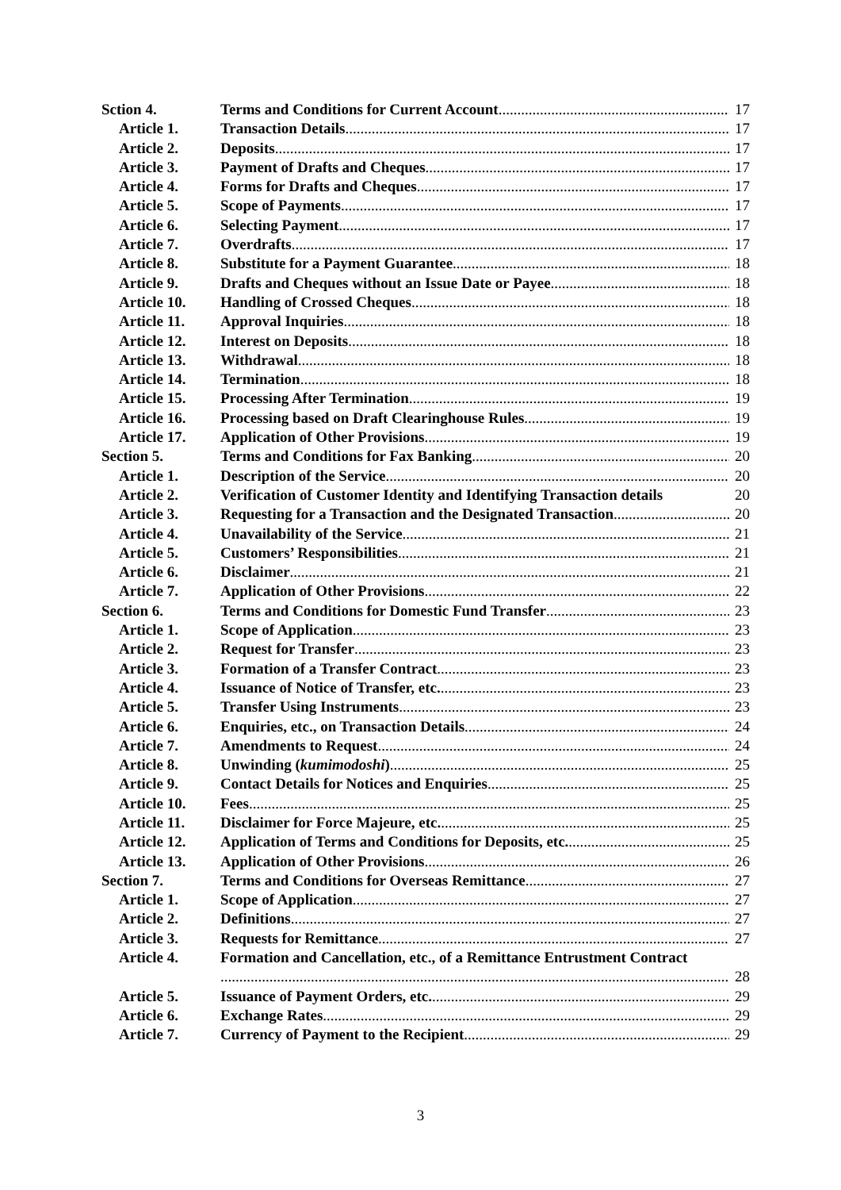Sction 4. Terms and Conditions for Current Account 17
Article 1. Transaction Details 17
Article 2. Deposits 17
Article 3. Payment of Drafts and Cheques 17
Article 4. Forms for Drafts and Cheques 17
Article 5. Scope of Payments 17
Article 6. Selecting Payment 17
Article 7. Overdrafts 17
Article 8. Substitute for a Payment Guarantee 18
Article 9. Drafts and Cheques without an Issue Date or Payee 18
Article 10. Handling of Crossed Cheques 18
Article 11. Approval Inquiries 18
Article 12. Interest on Deposits 18
Article 13. Withdrawal 18
Article 14. Termination 18
Article 15. Processing After Termination 19
Article 16. Processing based on Draft Clearinghouse Rules 19
Article 17. Application of Other Provisions 19
Section 5. Terms and Conditions for Fax Banking 20
Article 1. Description of the Service 20
Article 2. Verification of Customer Identity and Identifying Transaction details 20
Article 3. Requesting for a Transaction and the Designated Transaction 20
Article 4. Unavailability of the Service 21
Article 5. Customers’ Responsibilities 21
Article 6. Disclaimer 21
Article 7. Application of Other Provisions 22
Section 6. Terms and Conditions for Domestic Fund Transfer 23
Article 1. Scope of Application 23
Article 2. Request for Transfer 23
Article 3. Formation of a Transfer Contract 23
Article 4. Issuance of Notice of Transfer, etc. 23
Article 5. Transfer Using Instruments 23
Article 6. Enquiries, etc., on Transaction Details 24
Article 7. Amendments to Request 24
Article 8. Unwinding (kumimodoshi) 25
Article 9. Contact Details for Notices and Enquiries 25
Article 10. Fees 25
Article 11. Disclaimer for Force Majeure, etc. 25
Article 12. Application of Terms and Conditions for Deposits, etc. 25
Article 13. Application of Other Provisions 26
Section 7. Terms and Conditions for Overseas Remittance 27
Article 1. Scope of Application 27
Article 2. Definitions 27
Article 3. Requests for Remittance 27
Article 4. Formation and Cancellation, etc., of a Remittance Entrustment Contract
28
Article 5. Issuance of Payment Orders, etc. 29
Article 6. Exchange Rates 29
Article 7. Currency of Payment to the Recipient 29
3